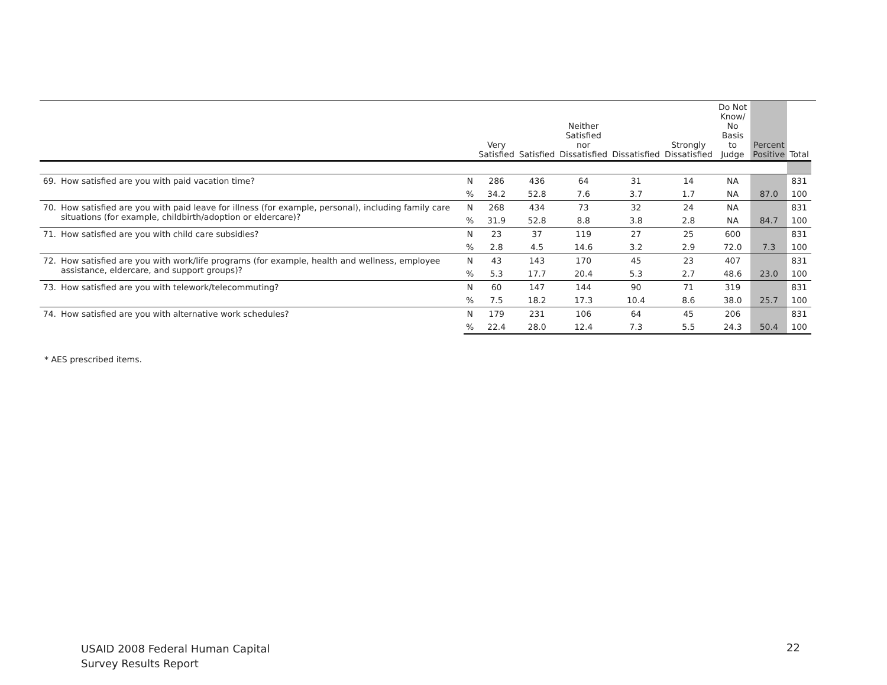| | | | Very Satisfied | Satisfied | Neither Satisfied nor Dissatisfied | Dissatisfied | Strongly Dissatisfied | Do Not Know/ No Basis to Judge | Percent Positive | Total | |
| --- | --- | --- | --- | --- | --- | --- | --- | --- | --- | --- | --- |
| 69. | How satisfied are you with paid vacation time? | N | 286 | 436 | 64 | 31 | 14 | NA | | 831 | |
| | | % | 34.2 | 52.8 | 7.6 | 3.7 | 1.7 | NA | 87.0 | 100 | |
| 70. | How satisfied are you with paid leave for illness (for example, personal), including family care situations (for example, childbirth/adoption or eldercare)? | N | 268 | 434 | 73 | 32 | 24 | NA | | 831 | |
| | | % | 31.9 | 52.8 | 8.8 | 3.8 | 2.8 | NA | 84.7 | 100 | |
| 71. | How satisfied are you with child care subsidies? | N | 23 | 37 | 119 | 27 | 25 | 600 | | 831 | |
| | | % | 2.8 | 4.5 | 14.6 | 3.2 | 2.9 | 72.0 | 7.3 | 100 | |
| 72. | How satisfied are you with work/life programs (for example, health and wellness, employee assistance, eldercare, and support groups)? | N | 43 | 143 | 170 | 45 | 23 | 407 | | 831 | |
| | | % | 5.3 | 17.7 | 20.4 | 5.3 | 2.7 | 48.6 | 23.0 | 100 | |
| 73. | How satisfied are you with telework/telecommuting? | N | 60 | 147 | 144 | 90 | 71 | 319 | | 831 | |
| | | % | 7.5 | 18.2 | 17.3 | 10.4 | 8.6 | 38.0 | 25.7 | 100 | |
| 74. | How satisfied are you with alternative work schedules? | N | 179 | 231 | 106 | 64 | 45 | 206 | | 831 | |
| | | % | 22.4 | 28.0 | 12.4 | 7.3 | 5.5 | 24.3 | 50.4 | 100 | |
* AES prescribed items.
USAID 2008 Federal Human Capital
Survey Results Report
22